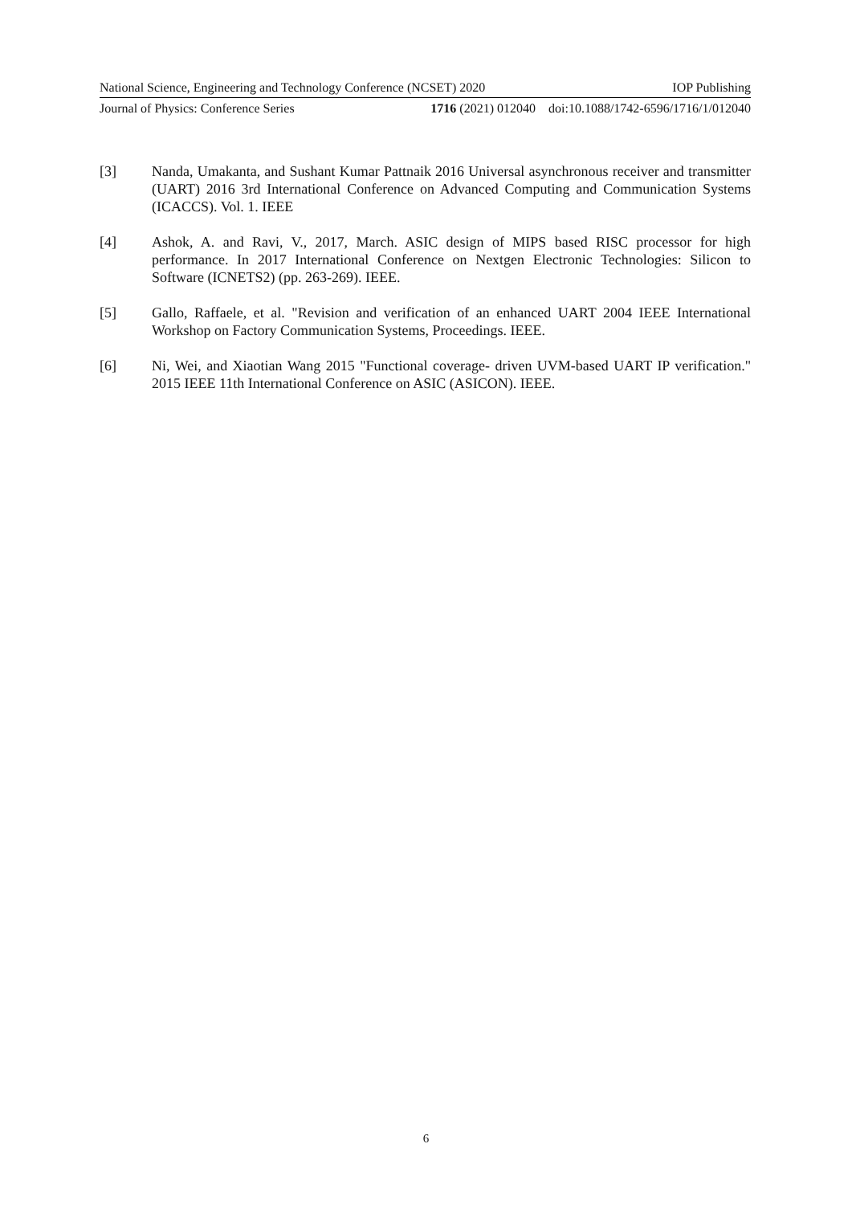National Science, Engineering and Technology Conference (NCSET) 2020 IOP Publishing
Journal of Physics: Conference Series 1716 (2021) 012040 doi:10.1088/1742-6596/1716/1/012040
[3] Nanda, Umakanta, and Sushant Kumar Pattnaik 2016 Universal asynchronous receiver and transmitter (UART) 2016 3rd International Conference on Advanced Computing and Communication Systems (ICACCS). Vol. 1. IEEE
[4] Ashok, A. and Ravi, V., 2017, March. ASIC design of MIPS based RISC processor for high performance. In 2017 International Conference on Nextgen Electronic Technologies: Silicon to Software (ICNETS2) (pp. 263-269). IEEE.
[5] Gallo, Raffaele, et al. "Revision and verification of an enhanced UART 2004 IEEE International Workshop on Factory Communication Systems, Proceedings. IEEE.
[6] Ni, Wei, and Xiaotian Wang 2015 "Functional coverage- driven UVM-based UART IP verification." 2015 IEEE 11th International Conference on ASIC (ASICON). IEEE.
6